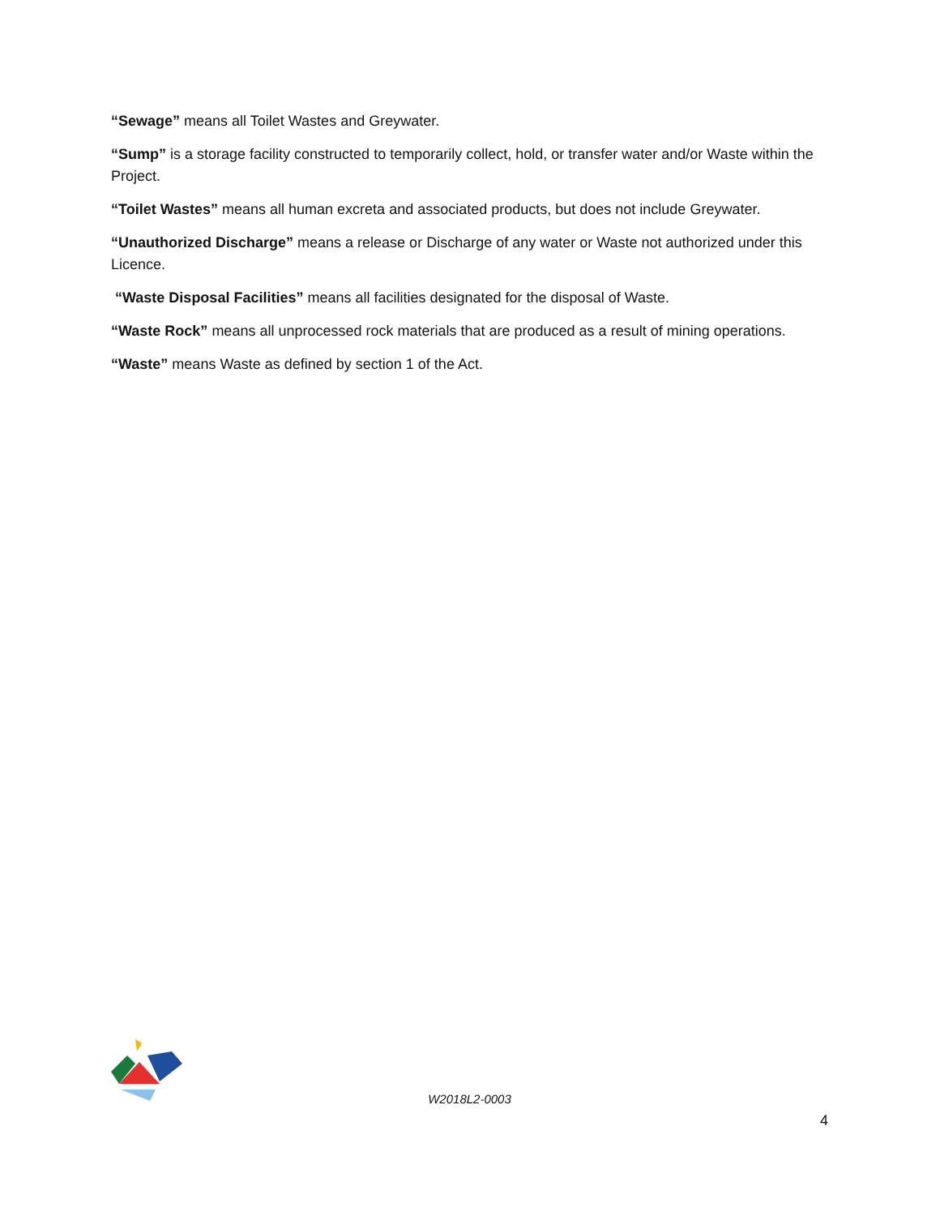“Sewage” means all Toilet Wastes and Greywater.
“Sump” is a storage facility constructed to temporarily collect, hold, or transfer water and/or Waste within the Project.
“Toilet Wastes” means all human excreta and associated products, but does not include Greywater.
“Unauthorized Discharge” means a release or Discharge of any water or Waste not authorized under this Licence.
“Waste Disposal Facilities” means all facilities designated for the disposal of Waste.
“Waste Rock” means all unprocessed rock materials that are produced as a result of mining operations.
“Waste” means Waste as defined by section 1 of the Act.
W2018L2-0003
4